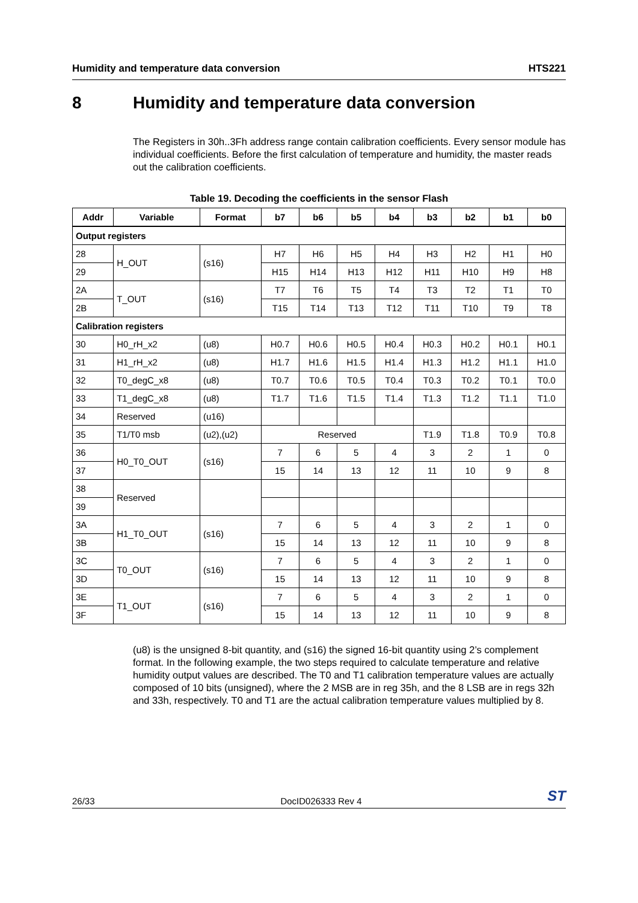Humidity and temperature data conversion HTS221
8 Humidity and temperature data conversion
The Registers in 30h..3Fh address range contain calibration coefficients. Every sensor module has individual coefficients. Before the first calculation of temperature and humidity, the master reads out the calibration coefficients.
Table 19. Decoding the coefficients in the sensor Flash
| Addr | Variable | Format | b7 | b6 | b5 | b4 | b3 | b2 | b1 | b0 |
| --- | --- | --- | --- | --- | --- | --- | --- | --- | --- | --- |
| Output registers | | | | | | | | | | |
| 28 | H_OUT | (s16) | H7 | H6 | H5 | H4 | H3 | H2 | H1 | H0 |
| 29 | | | H15 | H14 | H13 | H12 | H11 | H10 | H9 | H8 |
| 2A | T_OUT | (s16) | T7 | T6 | T5 | T4 | T3 | T2 | T1 | T0 |
| 2B | | | T15 | T14 | T13 | T12 | T11 | T10 | T9 | T8 |
| Calibration registers | | | | | | | | | | |
| 30 | H0_rH_x2 | (u8) | H0.7 | H0.6 | H0.5 | H0.4 | H0.3 | H0.2 | H0.1 | H0.1 |
| 31 | H1_rH_x2 | (u8) | H1.7 | H1.6 | H1.5 | H1.4 | H1.3 | H1.2 | H1.1 | H1.0 |
| 32 | T0_degC_x8 | (u8) | T0.7 | T0.6 | T0.5 | T0.4 | T0.3 | T0.2 | T0.1 | T0.0 |
| 33 | T1_degC_x8 | (u8) | T1.7 | T1.6 | T1.5 | T1.4 | T1.3 | T1.2 | T1.1 | T1.0 |
| 34 | Reserved | (u16) | | | | | | | | |
| 35 | T1/T0 msb | (u2),(u2) | Reserved | | | | T1.9 | T1.8 | T0.9 | T0.8 |
| 36 | H0_T0_OUT | (s16) | 7 | 6 | 5 | 4 | 3 | 2 | 1 | 0 |
| 37 | | | 15 | 14 | 13 | 12 | 11 | 10 | 9 | 8 |
| 38 | Reserved | | | | | | | | | |
| 39 | | | | | | | | | | |
| 3A | H1_T0_OUT | (s16) | 7 | 6 | 5 | 4 | 3 | 2 | 1 | 0 |
| 3B | | | 15 | 14 | 13 | 12 | 11 | 10 | 9 | 8 |
| 3C | T0_OUT | (s16) | 7 | 6 | 5 | 4 | 3 | 2 | 1 | 0 |
| 3D | | | 15 | 14 | 13 | 12 | 11 | 10 | 9 | 8 |
| 3E | T1_OUT | (s16) | 7 | 6 | 5 | 4 | 3 | 2 | 1 | 0 |
| 3F | | | 15 | 14 | 13 | 12 | 11 | 10 | 9 | 8 |
(u8) is the unsigned 8-bit quantity, and (s16) the signed 16-bit quantity using 2’s complement format. In the following example, the two steps required to calculate temperature and relative humidity output values are described. The T0 and T1 calibration temperature values are actually composed of 10 bits (unsigned), where the 2 MSB are in reg 35h, and the 8 LSB are in regs 32h and 33h, respectively. T0 and T1 are the actual calibration temperature values multiplied by 8.
26/33 DocID026333 Rev 4 ST